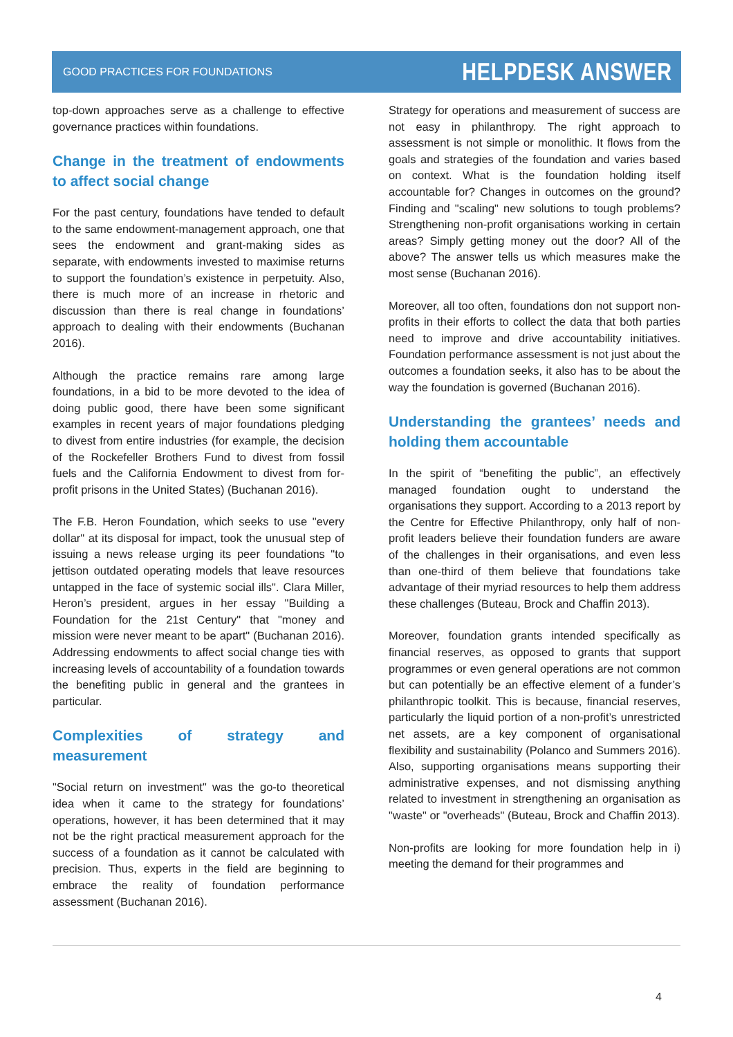GOOD PRACTICES FOR FOUNDATIONS HELPDESK ANSWER
top-down approaches serve as a challenge to effective governance practices within foundations.
Change in the treatment of endowments to affect social change
For the past century, foundations have tended to default to the same endowment-management approach, one that sees the endowment and grant-making sides as separate, with endowments invested to maximise returns to support the foundation’s existence in perpetuity. Also, there is much more of an increase in rhetoric and discussion than there is real change in foundations’ approach to dealing with their endowments (Buchanan 2016).
Although the practice remains rare among large foundations, in a bid to be more devoted to the idea of doing public good, there have been some significant examples in recent years of major foundations pledging to divest from entire industries (for example, the decision of the Rockefeller Brothers Fund to divest from fossil fuels and the California Endowment to divest from for-profit prisons in the United States) (Buchanan 2016).
The F.B. Heron Foundation, which seeks to use "every dollar" at its disposal for impact, took the unusual step of issuing a news release urging its peer foundations "to jettison outdated operating models that leave resources untapped in the face of systemic social ills". Clara Miller, Heron’s president, argues in her essay "Building a Foundation for the 21st Century" that "money and mission were never meant to be apart" (Buchanan 2016). Addressing endowments to affect social change ties with increasing levels of accountability of a foundation towards the benefiting public in general and the grantees in particular.
Complexities of strategy and measurement
"Social return on investment" was the go-to theoretical idea when it came to the strategy for foundations’ operations, however, it has been determined that it may not be the right practical measurement approach for the success of a foundation as it cannot be calculated with precision. Thus, experts in the field are beginning to embrace the reality of foundation performance assessment (Buchanan 2016).
Strategy for operations and measurement of success are not easy in philanthropy. The right approach to assessment is not simple or monolithic. It flows from the goals and strategies of the foundation and varies based on context. What is the foundation holding itself accountable for? Changes in outcomes on the ground? Finding and "scaling" new solutions to tough problems? Strengthening non-profit organisations working in certain areas? Simply getting money out the door? All of the above? The answer tells us which measures make the most sense (Buchanan 2016).
Moreover, all too often, foundations don not support non-profits in their efforts to collect the data that both parties need to improve and drive accountability initiatives. Foundation performance assessment is not just about the outcomes a foundation seeks, it also has to be about the way the foundation is governed (Buchanan 2016).
Understanding the grantees’ needs and holding them accountable
In the spirit of “benefiting the public”, an effectively managed foundation ought to understand the organisations they support. According to a 2013 report by the Centre for Effective Philanthropy, only half of non-profit leaders believe their foundation funders are aware of the challenges in their organisations, and even less than one-third of them believe that foundations take advantage of their myriad resources to help them address these challenges (Buteau, Brock and Chaffin 2013).
Moreover, foundation grants intended specifically as financial reserves, as opposed to grants that support programmes or even general operations are not common but can potentially be an effective element of a funder’s philanthropic toolkit. This is because, financial reserves, particularly the liquid portion of a non-profit’s unrestricted net assets, are a key component of organisational flexibility and sustainability (Polanco and Summers 2016). Also, supporting organisations means supporting their administrative expenses, and not dismissing anything related to investment in strengthening an organisation as "waste" or "overheads" (Buteau, Brock and Chaffin 2013).
Non-profits are looking for more foundation help in i) meeting the demand for their programmes and
4